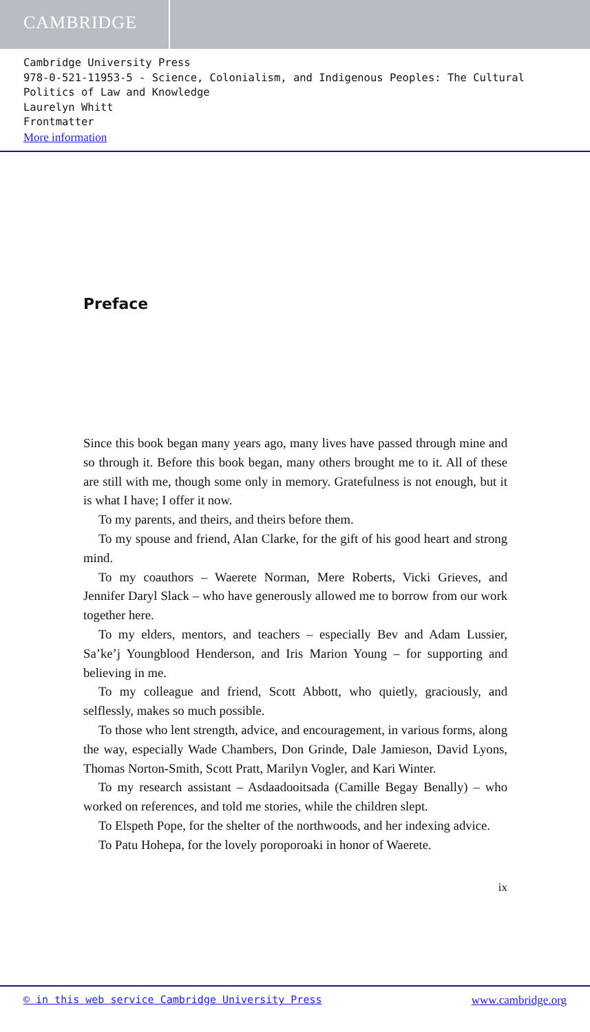CAMBRIDGE
Cambridge University Press
978-0-521-11953-5 - Science, Colonialism, and Indigenous Peoples: The Cultural Politics of Law and Knowledge
Laurelyn Whitt
Frontmatter
More information
Preface
Since this book began many years ago, many lives have passed through mine and so through it. Before this book began, many others brought me to it. All of these are still with me, though some only in memory. Gratefulness is not enough, but it is what I have; I offer it now.
To my parents, and theirs, and theirs before them.
To my spouse and friend, Alan Clarke, for the gift of his good heart and strong mind.
To my coauthors – Waerete Norman, Mere Roberts, Vicki Grieves, and Jennifer Daryl Slack – who have generously allowed me to borrow from our work together here.
To my elders, mentors, and teachers – especially Bev and Adam Lussier, Sa’ke’j Youngblood Henderson, and Iris Marion Young – for supporting and believing in me.
To my colleague and friend, Scott Abbott, who quietly, graciously, and selflessly, makes so much possible.
To those who lent strength, advice, and encouragement, in various forms, along the way, especially Wade Chambers, Don Grinde, Dale Jamieson, David Lyons, Thomas Norton-Smith, Scott Pratt, Marilyn Vogler, and Kari Winter.
To my research assistant – Asdaadooitsada (Camille Begay Benally) – who worked on references, and told me stories, while the children slept.
To Elspeth Pope, for the shelter of the northwoods, and her indexing advice.
To Patu Hohepa, for the lovely poroporoaki in honor of Waerete.
ix
© in this web service Cambridge University Press www.cambridge.org